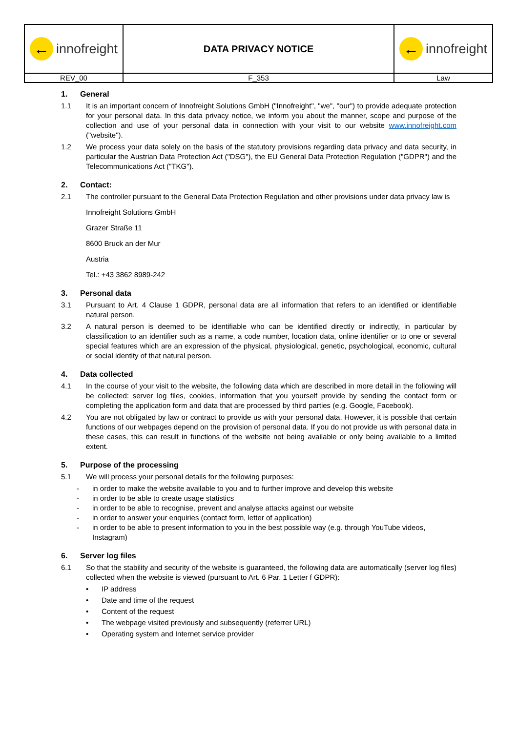| ← innofreight | DATA PRIVACY NOTICE | ← innofreight |
| REV_00 | F_353 | Law |
1. General
1.1 It is an important concern of Innofreight Solutions GmbH ("Innofreight", "we", "our") to provide adequate protection for your personal data. In this data privacy notice, we inform you about the manner, scope and purpose of the collection and use of your personal data in connection with your visit to our website www.innofreight.com ("website").
1.2 We process your data solely on the basis of the statutory provisions regarding data privacy and data security, in particular the Austrian Data Protection Act ("DSG"), the EU General Data Protection Regulation ("GDPR") and the Telecommunications Act ("TKG").
2. Contact:
2.1 The controller pursuant to the General Data Protection Regulation and other provisions under data privacy law is
Innofreight Solutions GmbH
Grazer Straße 11
8600 Bruck an der Mur
Austria
Tel.: +43 3862 8989-242
3. Personal data
3.1 Pursuant to Art. 4 Clause 1 GDPR, personal data are all information that refers to an identified or identifiable natural person.
3.2 A natural person is deemed to be identifiable who can be identified directly or indirectly, in particular by classification to an identifier such as a name, a code number, location data, online identifier or to one or several special features which are an expression of the physical, physiological, genetic, psychological, economic, cultural or social identity of that natural person.
4. Data collected
4.1 In the course of your visit to the website, the following data which are described in more detail in the following will be collected: server log files, cookies, information that you yourself provide by sending the contact form or completing the application form and data that are processed by third parties (e.g. Google, Facebook).
4.2 You are not obligated by law or contract to provide us with your personal data. However, it is possible that certain functions of our webpages depend on the provision of personal data. If you do not provide us with personal data in these cases, this can result in functions of the website not being available or only being available to a limited extent.
5. Purpose of the processing
5.1 We will process your personal details for the following purposes:
- in order to make the website available to you and to further improve and develop this website
- in order to be able to create usage statistics
- in order to be able to recognise, prevent and analyse attacks against our website
- in order to answer your enquiries (contact form, letter of application)
- in order to be able to present information to you in the best possible way (e.g. through YouTube videos, Instagram)
6. Server log files
6.1 So that the stability and security of the website is guaranteed, the following data are automatically (server log files) collected when the website is viewed (pursuant to Art. 6 Par. 1 Letter f GDPR):
• IP address
• Date and time of the request
• Content of the request
• The webpage visited previously and subsequently (referrer URL)
• Operating system and Internet service provider